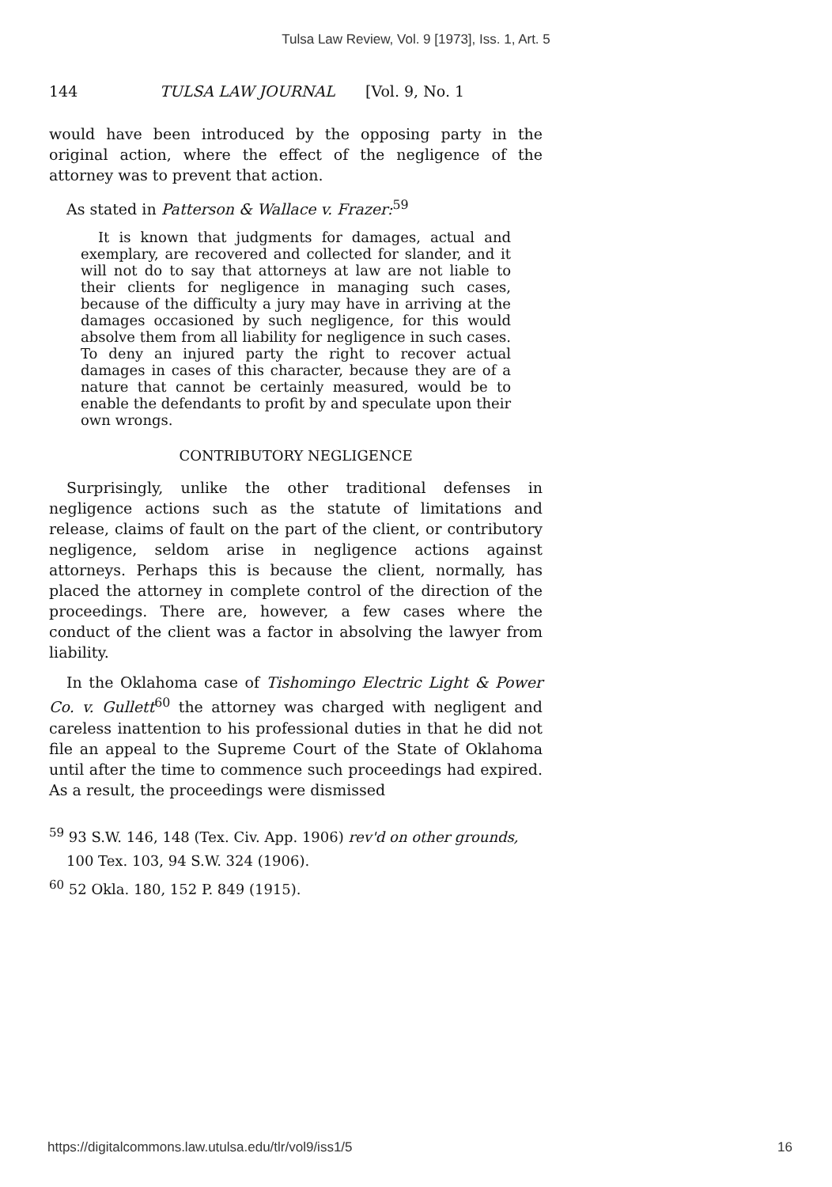Tulsa Law Review, Vol. 9 [1973], Iss. 1, Art. 5
144 TULSA LAW JOURNAL [Vol. 9, No. 1
would have been introduced by the opposing party in the original action, where the effect of the negligence of the attorney was to prevent that action.
As stated in Patterson & Wallace v. Frazer:<sup>59</sup>
It is known that judgments for damages, actual and exemplary, are recovered and collected for slander, and it will not do to say that attorneys at law are not liable to their clients for negligence in managing such cases, because of the difficulty a jury may have in arriving at the damages occasioned by such negligence, for this would absolve them from all liability for negligence in such cases. To deny an injured party the right to recover actual damages in cases of this character, because they are of a nature that cannot be certainly measured, would be to enable the defendants to profit by and speculate upon their own wrongs.
CONTRIBUTORY NEGLIGENCE
Surprisingly, unlike the other traditional defenses in negligence actions such as the statute of limitations and release, claims of fault on the part of the client, or contributory negligence, seldom arise in negligence actions against attorneys. Perhaps this is because the client, normally, has placed the attorney in complete control of the direction of the proceedings. There are, however, a few cases where the conduct of the client was a factor in absolving the lawyer from liability.
In the Oklahoma case of Tishomingo Electric Light & Power Co. v. Gullett<sup>60</sup> the attorney was charged with negligent and careless inattention to his professional duties in that he did not file an appeal to the Supreme Court of the State of Oklahoma until after the time to commence such proceedings had expired. As a result, the proceedings were dismissed
<sup>59</sup> 93 S.W. 146, 148 (Tex. Civ. App. 1906) rev'd on other grounds, 100 Tex. 103, 94 S.W. 324 (1906).
<sup>60</sup> 52 Okla. 180, 152 P. 849 (1915).
https://digitalcommons.law.utulsa.edu/tlr/vol9/iss1/5 16